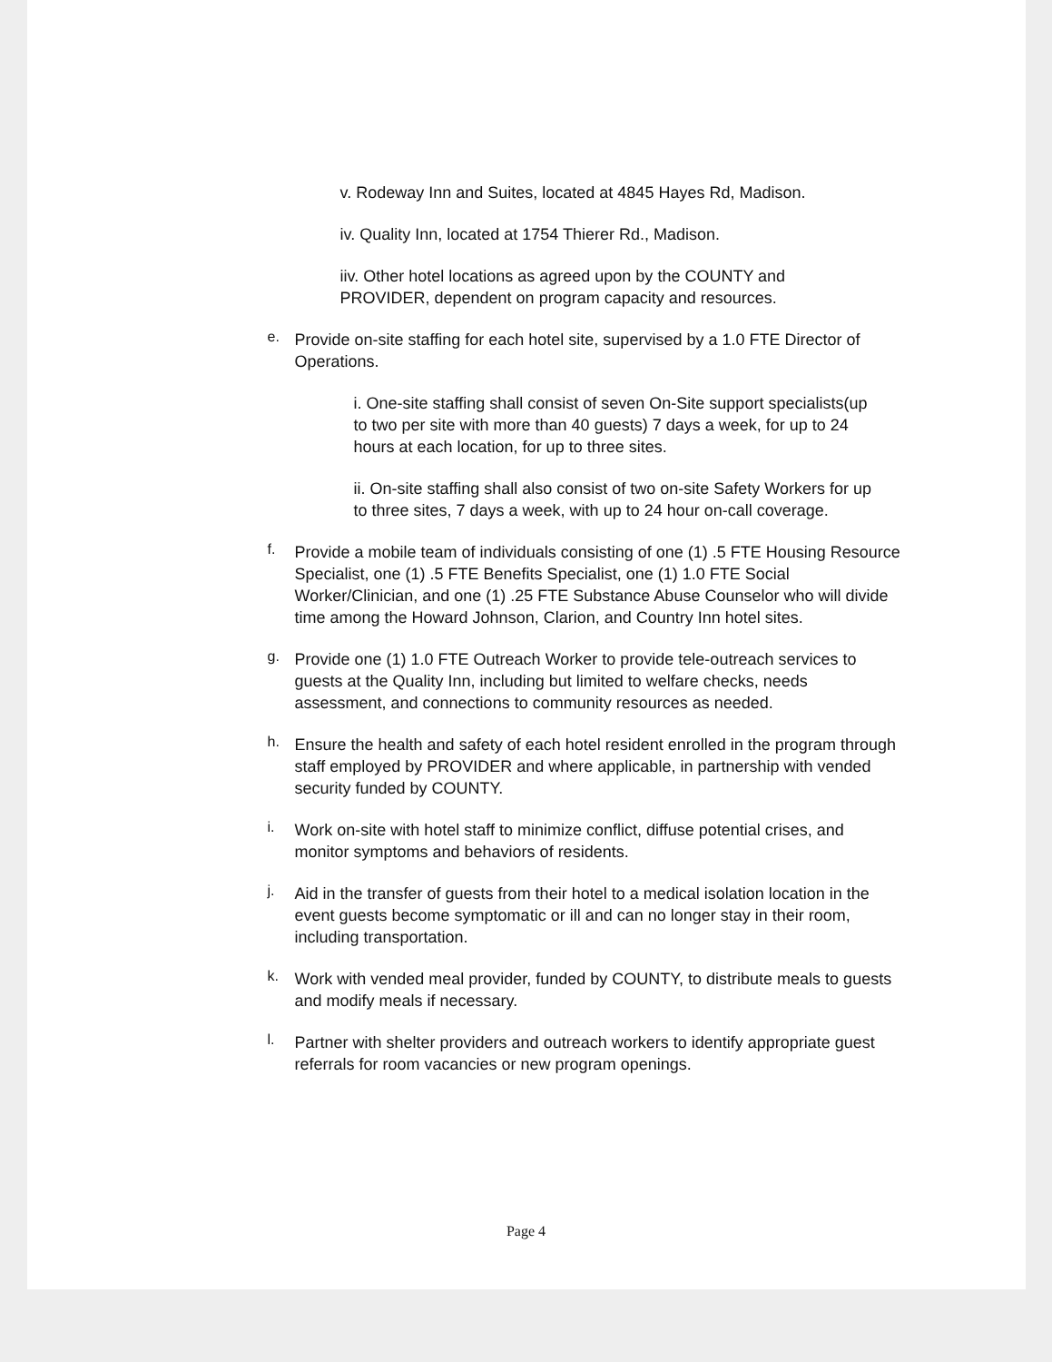v. Rodeway Inn and Suites, located at 4845 Hayes Rd, Madison.
iv. Quality Inn, located at 1754 Thierer Rd., Madison.
iiv. Other hotel locations as agreed upon by the COUNTY and PROVIDER, dependent on program capacity and resources.
e.
Provide on-site staffing for each hotel site, supervised by a 1.0 FTE Director of Operations.
i. One-site staffing shall consist of seven On-Site support specialists(up to two per site with more than 40 guests) 7 days a week, for up to 24 hours at each location, for up to three sites.
ii. On-site staffing shall also consist of two on-site Safety Workers for up to three sites, 7 days a week, with up to 24 hour on-call coverage.
f.
Provide a mobile team of individuals consisting of one (1) .5 FTE Housing Resource Specialist, one (1) .5 FTE Benefits Specialist, one (1) 1.0 FTE Social Worker/Clinician, and one (1) .25 FTE Substance Abuse Counselor who will divide time among the Howard Johnson, Clarion, and Country Inn hotel sites.
g.
Provide one (1) 1.0 FTE Outreach Worker to provide tele-outreach services to guests at the Quality Inn, including but limited to welfare checks, needs assessment, and connections to community resources as needed.
h.
Ensure the health and safety of each hotel resident enrolled in the program through staff employed by PROVIDER and where applicable, in partnership with vended security funded by COUNTY.
i.
Work on-site with hotel staff to minimize conflict, diffuse potential crises, and monitor symptoms and behaviors of residents.
j.
Aid in the transfer of guests from their hotel to a medical isolation location in the event guests become symptomatic or ill and can no longer stay in their room, including transportation.
k.
Work with vended meal provider, funded by COUNTY, to distribute meals to guests and modify meals if necessary.
l.
Partner with shelter providers and outreach workers to identify appropriate guest referrals for room vacancies or new program openings.
Page 4